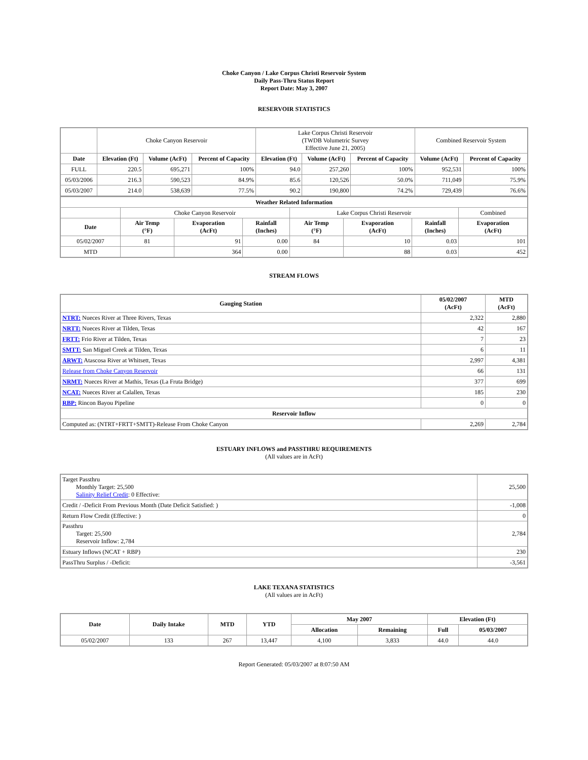Choke Canyon / Lake Corpus Christi Reservoir System
Daily Pass-Thru Status Report
Report Date: May 3, 2007
RESERVOIR STATISTICS
| | Choke Canyon Reservoir | | | Lake Corpus Christi Reservoir (TWDB Volumetric Survey Effective June 21, 2005) | | | Combined Reservoir System | |
| Date | Elevation (Ft) | Volume (AcFt) | Percent of Capacity | Elevation (Ft) | Volume (AcFt) | Percent of Capacity | Volume (AcFt) | Percent of Capacity |
| FULL | 220.5 | 695,271 | 100% | 94.0 | 257,260 | 100% | 952,531 | 100% |
| 05/03/2006 | 216.3 | 590,523 | 84.9% | 85.6 | 120,526 | 50.0% | 711,049 | 75.9% |
| 05/03/2007 | 214.0 | 538,639 | 77.5% | 90.2 | 190,800 | 74.2% | 729,439 | 76.6% |
| Weather Related Information | | | | | | | |
| --- | --- | --- | --- | --- | --- | --- | --- |
| | Choke Canyon Reservoir | | | Lake Corpus Christi Reservoir | | | Combined |
| Date | Air Temp (°F) | Evaporation (AcFt) | Rainfall (Inches) | Air Temp (°F) | Evaporation (AcFt) | Rainfall (Inches) | Evaporation (AcFt) |
| 05/02/2007 | 81 | 91 | 0.00 | 84 | 10 | 0.03 | 101 |
| MTD | | 364 | 0.00 | | 88 | 0.03 | 452 |
STREAM FLOWS
| Gauging Station | 05/02/2007 (AcFt) | MTD (AcFt) |
| --- | --- | --- |
| NTRT: Nueces River at Three Rivers, Texas | 2,322 | 2,880 |
| NRTT: Nueces River at Tilden, Texas | 42 | 167 |
| FRTT: Frio River at Tilden, Texas | 7 | 23 |
| SMTT: San Miguel Creek at Tilden, Texas | 6 | 11 |
| ARWT: Atascosa River at Whitsett, Texas | 2,997 | 4,381 |
| Release from Choke Canyon Reservoir | 66 | 131 |
| NRMT: Nueces River at Mathis, Texas (La Fruta Bridge) | 377 | 699 |
| NCAT: Nueces River at Calallen, Texas | 185 | 230 |
| RBP: Rincon Bayou Pipeline | 0 | 0 |
| Reservoir Inflow | | |
| Computed as: (NTRT+FRTT+SMTT)-Release From Choke Canyon | 2,269 | 2,784 |
ESTUARY INFLOWS and PASSTHRU REQUIREMENTS
(All values are in AcFt)
| Target Passthru Monthly Target: 25,500 Salinity Relief Credit : 0 Effective: | 25,500 |
| Credit / -Deficit From Previous Month (Date Deficit Satisfied: ) | -1,008 |
| Return Flow Credit (Effective: ) | 0 |
| Passthru Target: 25,500 Reservoir Inflow: 2,784 | 2,784 |
| Estuary Inflows (NCAT + RBP) | 230 |
| PassThru Surplus / -Deficit: | -3,561 |
LAKE TEXANA STATISTICS
(All values are in AcFt)
| Date | Daily Intake | MTD | YTD | May 2007 | | Elevation (Ft) | |
| --- | --- | --- | --- | --- | --- | --- | --- |
| | | | | Allocation | Remaining | Full | 05/03/2007 |
| 05/02/2007 | 133 | 267 | 13,447 | 4,100 | 3,833 | 44.0 | 44.0 |
Report Generated: 05/03/2007 at 8:07:50 AM